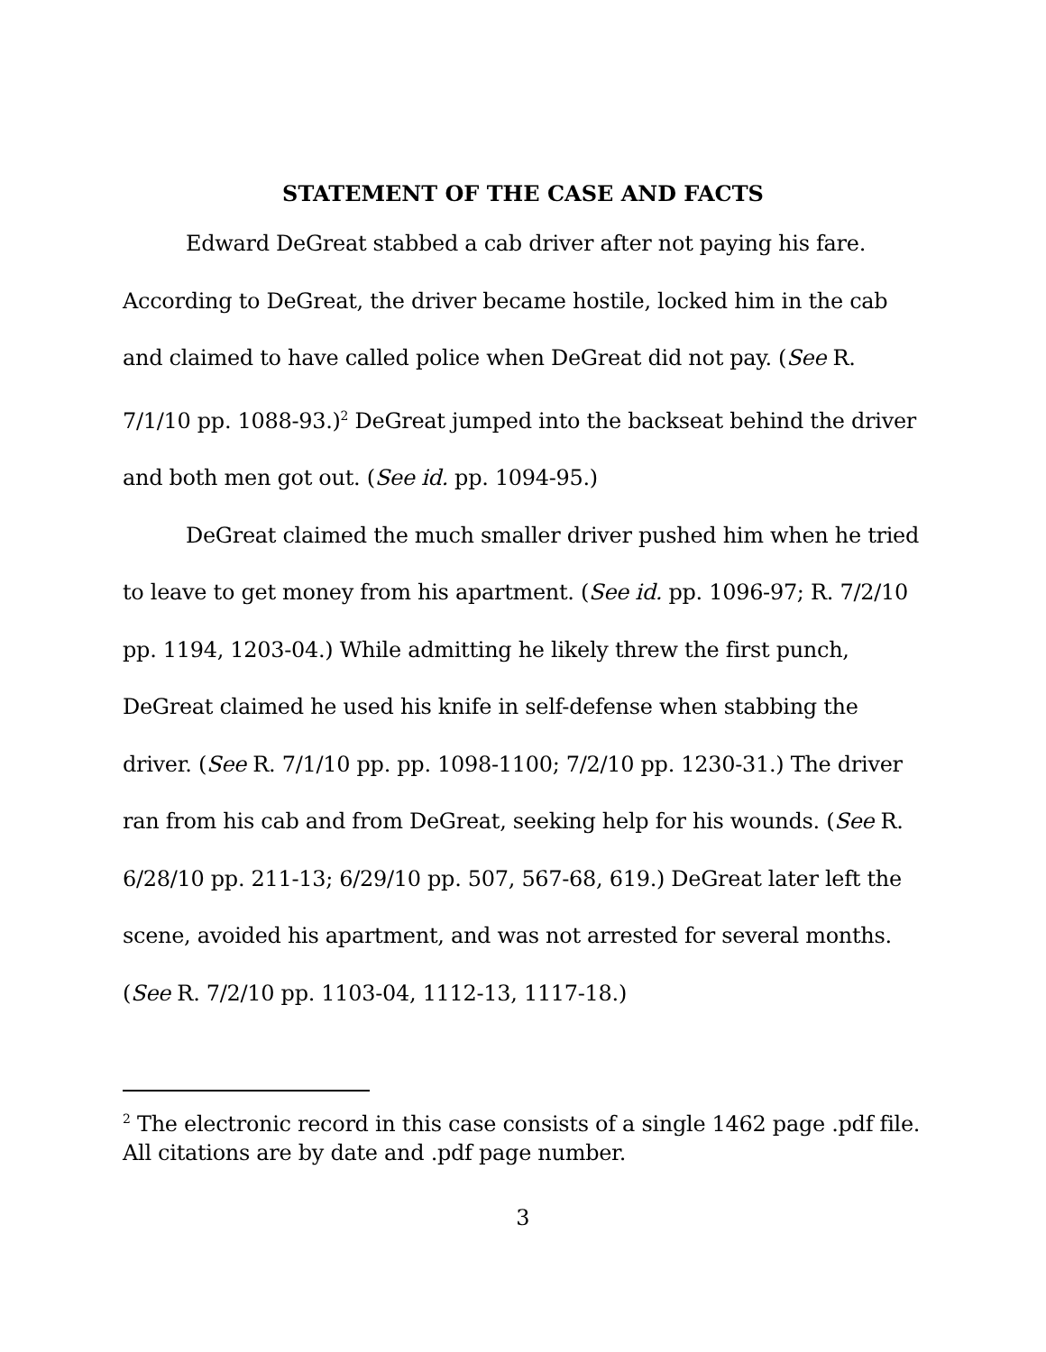STATEMENT OF THE CASE AND FACTS
Edward DeGreat stabbed a cab driver after not paying his fare. According to DeGreat, the driver became hostile, locked him in the cab and claimed to have called police when DeGreat did not pay. (See R. 7/1/10 pp. 1088-93.)<sup>2</sup> DeGreat jumped into the backseat behind the driver and both men got out. (See id. pp. 1094-95.)
DeGreat claimed the much smaller driver pushed him when he tried to leave to get money from his apartment. (See id. pp. 1096-97; R. 7/2/10 pp. 1194, 1203-04.) While admitting he likely threw the first punch, DeGreat claimed he used his knife in self-defense when stabbing the driver. (See R. 7/1/10 pp. pp. 1098-1100; 7/2/10 pp. 1230-31.) The driver ran from his cab and from DeGreat, seeking help for his wounds. (See R. 6/28/10 pp. 211-13; 6/29/10 pp. 507, 567-68, 619.) DeGreat later left the scene, avoided his apartment, and was not arrested for several months. (See R. 7/2/10 pp. 1103-04, 1112-13, 1117-18.)
<sup>2</sup> The electronic record in this case consists of a single 1462 page .pdf file. All citations are by date and .pdf page number.
3